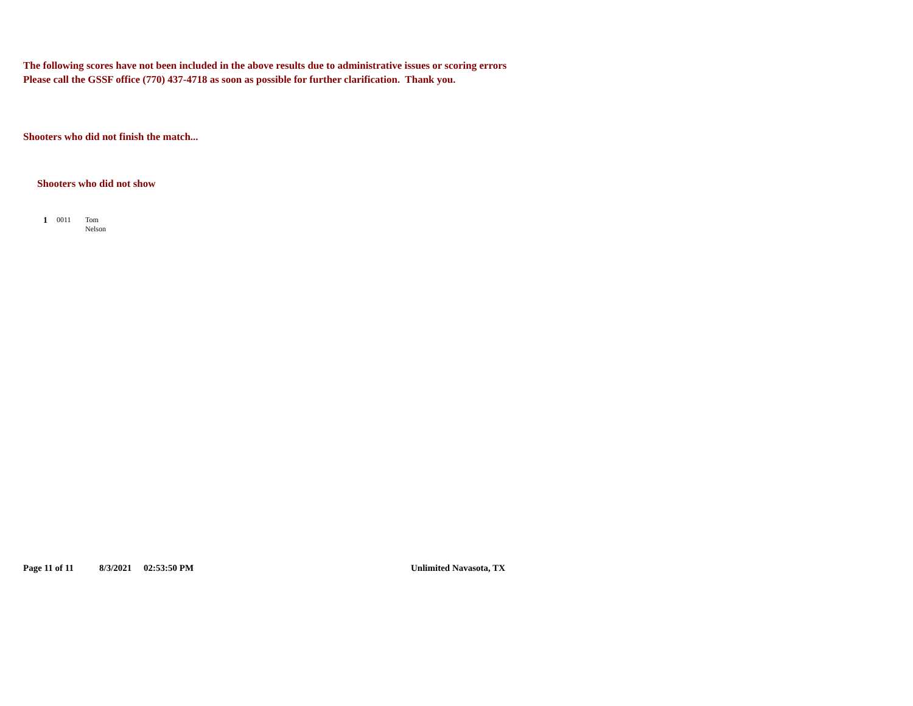The following scores have not been included in the above results due to administrative issues or scoring errors
Please call the GSSF office (770) 437-4718 as soon as possible for further clarification. Thank you.
Shooters who did not finish the match...
Shooters who did not show
1 0011 Tom Nelson
Page 11 of 11 8/3/2021 02:53:50 PM Unlimited Navasota, TX